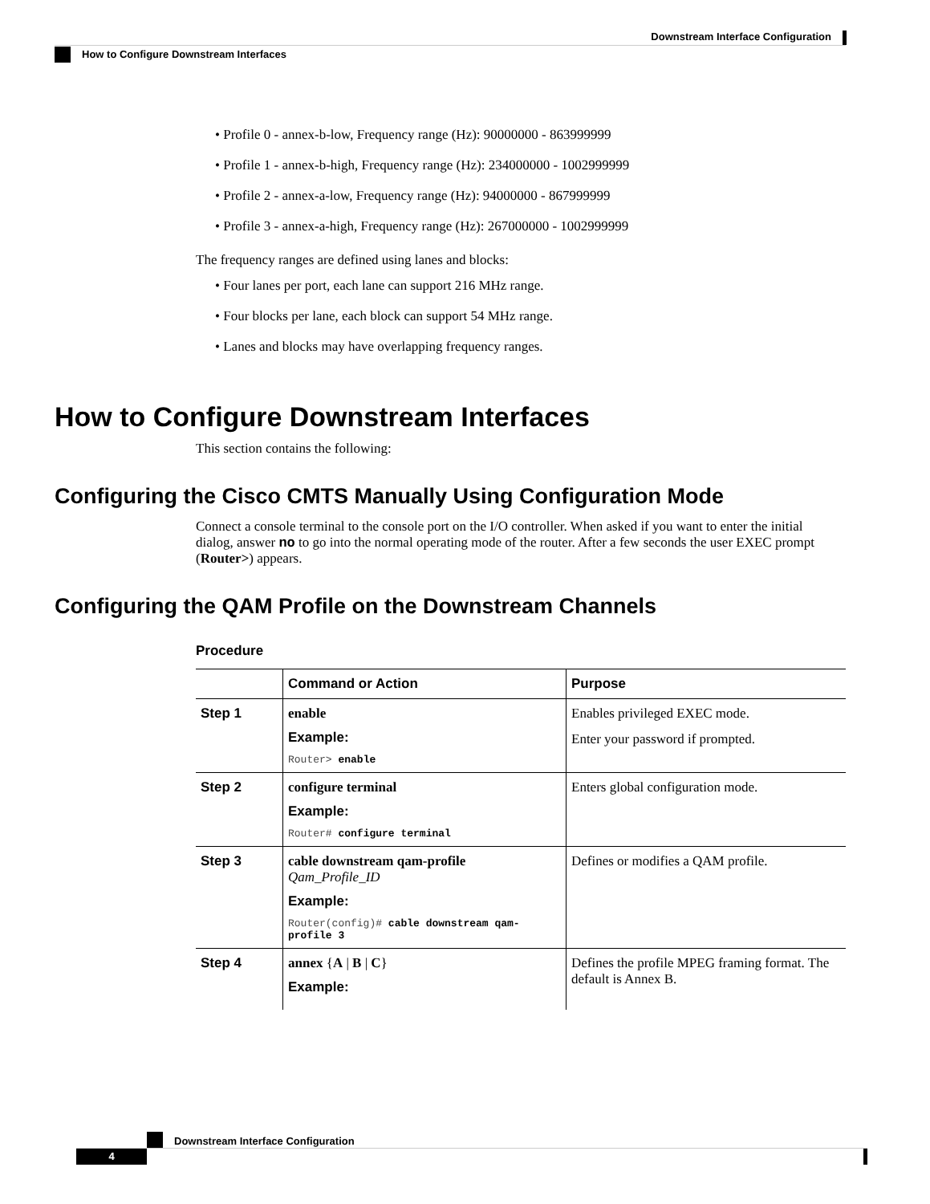Downstream Interface Configuration
How to Configure Downstream Interfaces
• Profile 0 - annex-b-low, Frequency range (Hz): 90000000 - 863999999
• Profile 1 - annex-b-high, Frequency range (Hz): 234000000 - 1002999999
• Profile 2 - annex-a-low, Frequency range (Hz): 94000000 - 867999999
• Profile 3 - annex-a-high, Frequency range (Hz): 267000000 - 1002999999
The frequency ranges are defined using lanes and blocks:
• Four lanes per port, each lane can support 216 MHz range.
• Four blocks per lane, each block can support 54 MHz range.
• Lanes and blocks may have overlapping frequency ranges.
How to Configure Downstream Interfaces
This section contains the following:
Configuring the Cisco CMTS Manually Using Configuration Mode
Connect a console terminal to the console port on the I/O controller. When asked if you want to enter the initial dialog, answer no to go into the normal operating mode of the router. After a few seconds the user EXEC prompt (Router>) appears.
Configuring the QAM Profile on the Downstream Channels
Procedure
| | Command or Action | Purpose |
| --- | --- | --- |
| Step 1 | enable Example: Router> enable | Enables privileged EXEC mode. Enter your password if prompted. |
| Step 2 | configure terminal Example: Router# configure terminal | Enters global configuration mode. |
| Step 3 | cable downstream qam-profile Qam_Profile_ID Example: Router(config)# cable downstream qam-profile 3 | Defines or modifies a QAM profile. |
| Step 4 | annex { A / B / C } Example: | Defines the profile MPEG framing format. The default is Annex B. |
Downstream Interface Configuration
4